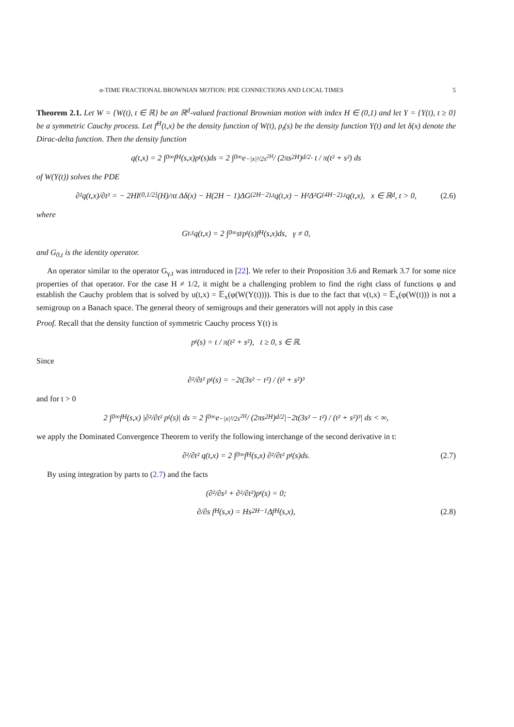α-TIME FRACTIONAL BROWNIAN MOTION: PDE CONNECTIONS AND LOCAL TIMES 5
Theorem 2.1. Let W = {W(t), t ∈ ℝ} be an ℝ<sup>d</sup>-valued fractional Brownian motion with index H ∈ (0,1) and let Y = {Y(t), t ≥ 0} be a symmetric Cauchy process. Let f<sup>H</sup>(t,x) be the density function of W(t), p<sub>t</sub>(s) be the density function Y(t) and let δ(x) denote the Dirac-delta function. Then the density function
q(t,x) = 2 ∫<sub>0</sub><sup>∞</sup> f<sup>H</sup>(s,x)p<sub>t</sub>(s)ds = 2 ∫<sub>0</sub><sup>∞</sup> e<sup>−|x|²/2s<sup>2H</sup></sup> / (2πs<sup>2H</sup>)<sup>d/2</sup> · t / π(t² + s²) ds
of W(Y(t)) solves the PDE
∂²q(t,x)/∂t² = − 2HI<sub>(0,1/2]</sub>(H)/πt Δδ(x) − H(2H − 1)ΔG<sub>(2H−2),t</sub>q(t,x) − H²Δ²G<sub>(4H−2),t</sub>q(t,x), x ∈ ℝ<sup>d</sup>, t > 0, (2.6)
where
G<sub>γ,t</sub>q(t,x) = 2 ∫<sub>0</sub><sup>∞</sup> s<sup>γ</sup>p<sub>t</sub>(s)f<sup>H</sup>(s,x)ds, γ ≠ 0,
and G<sub>0,t</sub> is the identity operator.
An operator similar to the operator G<sub>γ,t</sub> was introduced in [22]. We refer to their Proposition 3.6 and Remark 3.7 for some nice properties of that operator. For the case H ≠ 1/2, it might be a challenging problem to find the right class of functions φ and establish the Cauchy problem that is solved by u(t,x) = 𝔼<sub>x</sub>(φ(W(Y(t)))). This is due to the fact that v(t,x) = 𝔼<sub>x</sub>(φ(W(t))) is not a semigroup on a Banach space. The general theory of semigroups and their generators will not apply in this case
Proof. Recall that the density function of symmetric Cauchy process Y(t) is
p<sub>t</sub>(s) = t / π(t² + s²), t ≥ 0, s ∈ ℝ.
Since
∂²/∂t² p<sub>t</sub>(s) = −2t(3s² − t²) / (t² + s²)³
and for t > 0
2 ∫<sub>0</sub><sup>∞</sup> f<sup>H</sup>(s,x) |∂²/∂t² p<sub>t</sub>(s)| ds = 2 ∫<sub>0</sub><sup>∞</sup> e<sup>−|x|²/2s<sup>2H</sup></sup> / (2πs<sup>2H</sup>)<sup>d/2</sup> |−2t(3s² − t²) / (t² + s²)³| ds < ∞,
we apply the Dominated Convergence Theorem to verify the following interchange of the second derivative in t:
∂²/∂t² q(t,x) = 2 ∫<sub>0</sub><sup>∞</sup> f<sup>H</sup>(s,x) ∂²/∂t² p<sub>t</sub>(s)ds. (2.7)
By using integration by parts to (2.7) and the facts
(∂²/∂s² + ∂²/∂t²)p<sub>t</sub>(s) = 0;
∂/∂s f<sup>H</sup>(s,x) = Hs<sup>2H−1</sup>Δf<sup>H</sup>(s,x), (2.8)